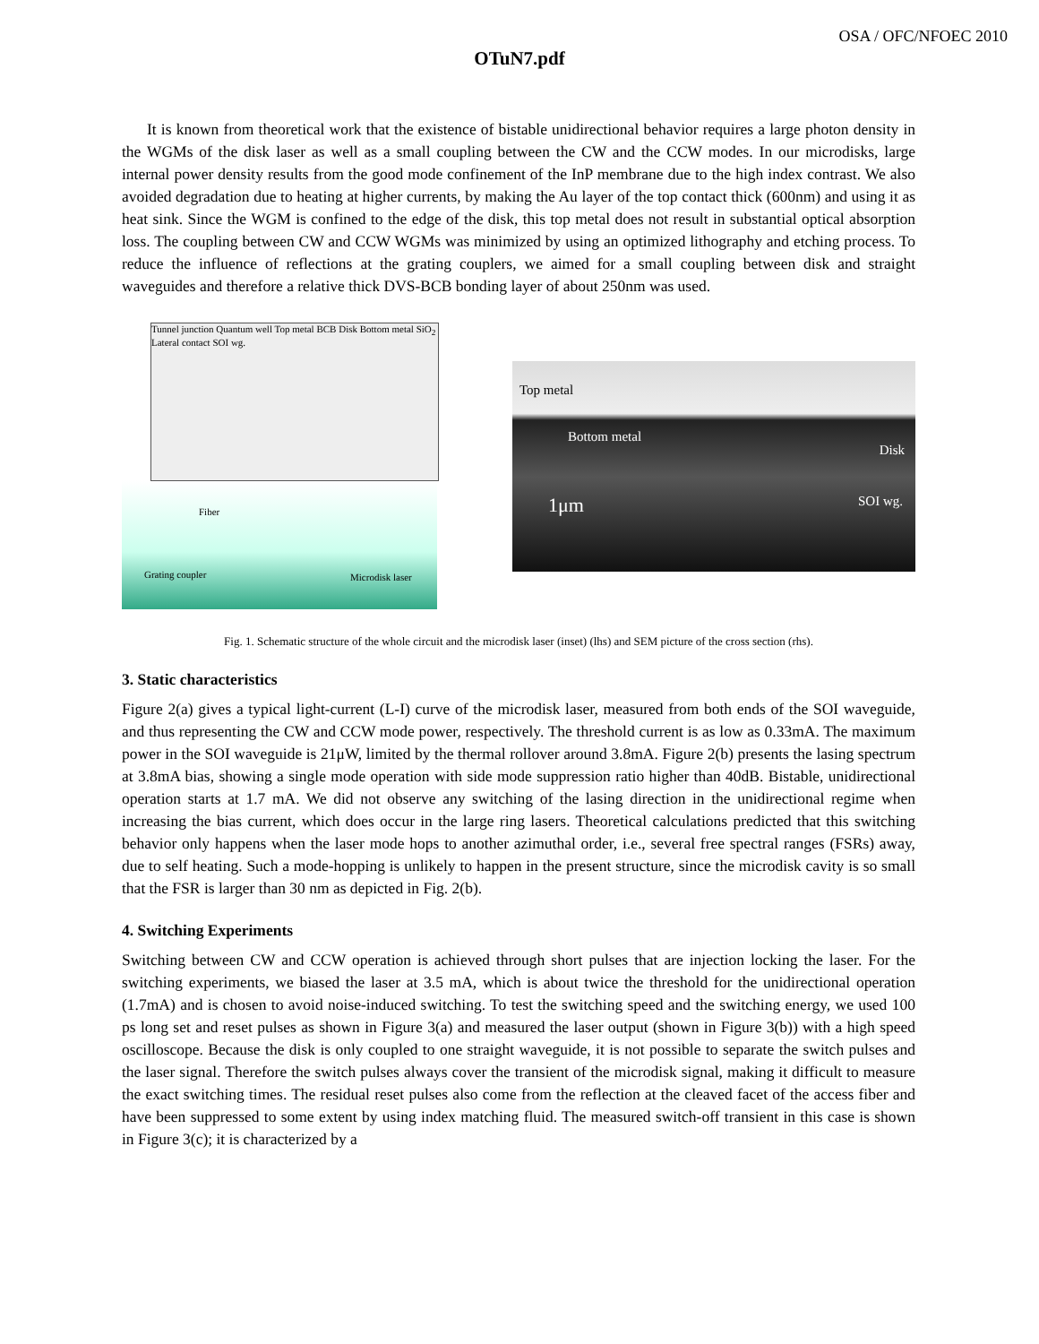OSA / OFC/NFOEC 2010
OTuN7.pdf
It is known from theoretical work that the existence of bistable unidirectional behavior requires a large photon density in the WGMs of the disk laser as well as a small coupling between the CW and the CCW modes. In our microdisks, large internal power density results from the good mode confinement of the InP membrane due to the high index contrast. We also avoided degradation due to heating at higher currents, by making the Au layer of the top contact thick (600nm) and using it as heat sink. Since the WGM is confined to the edge of the disk, this top metal does not result in substantial optical absorption loss. The coupling between CW and CCW WGMs was minimized by using an optimized lithography and etching process. To reduce the influence of reflections at the grating couplers, we aimed for a small coupling between disk and straight waveguides and therefore a relative thick DVS-BCB bonding layer of about 250nm was used.
Tunnel junction Quantum well Top metal BCB Disk Bottom metal SiO<sub>2</sub> Lateral contact SOI wg.
Fiber
Grating coupler Microdisk laser
Top metal
Bottom metal
Disk
1μm SOI wg.
Fig. 1. Schematic structure of the whole circuit and the microdisk laser (inset) (lhs) and SEM picture of the cross section (rhs).
3. Static characteristics
Figure 2(a) gives a typical light-current (L-I) curve of the microdisk laser, measured from both ends of the SOI waveguide, and thus representing the CW and CCW mode power, respectively. The threshold current is as low as 0.33mA. The maximum power in the SOI waveguide is 21μW, limited by the thermal rollover around 3.8mA. Figure 2(b) presents the lasing spectrum at 3.8mA bias, showing a single mode operation with side mode suppression ratio higher than 40dB. Bistable, unidirectional operation starts at 1.7 mA. We did not observe any switching of the lasing direction in the unidirectional regime when increasing the bias current, which does occur in the large ring lasers. Theoretical calculations predicted that this switching behavior only happens when the laser mode hops to another azimuthal order, i.e., several free spectral ranges (FSRs) away, due to self heating. Such a mode-hopping is unlikely to happen in the present structure, since the microdisk cavity is so small that the FSR is larger than 30 nm as depicted in Fig. 2(b).
4. Switching Experiments
Switching between CW and CCW operation is achieved through short pulses that are injection locking the laser. For the switching experiments, we biased the laser at 3.5 mA, which is about twice the threshold for the unidirectional operation (1.7mA) and is chosen to avoid noise-induced switching. To test the switching speed and the switching energy, we used 100 ps long set and reset pulses as shown in Figure 3(a) and measured the laser output (shown in Figure 3(b)) with a high speed oscilloscope. Because the disk is only coupled to one straight waveguide, it is not possible to separate the switch pulses and the laser signal. Therefore the switch pulses always cover the transient of the microdisk signal, making it difficult to measure the exact switching times. The residual reset pulses also come from the reflection at the cleaved facet of the access fiber and have been suppressed to some extent by using index matching fluid. The measured switch-off transient in this case is shown in Figure 3(c); it is characterized by a